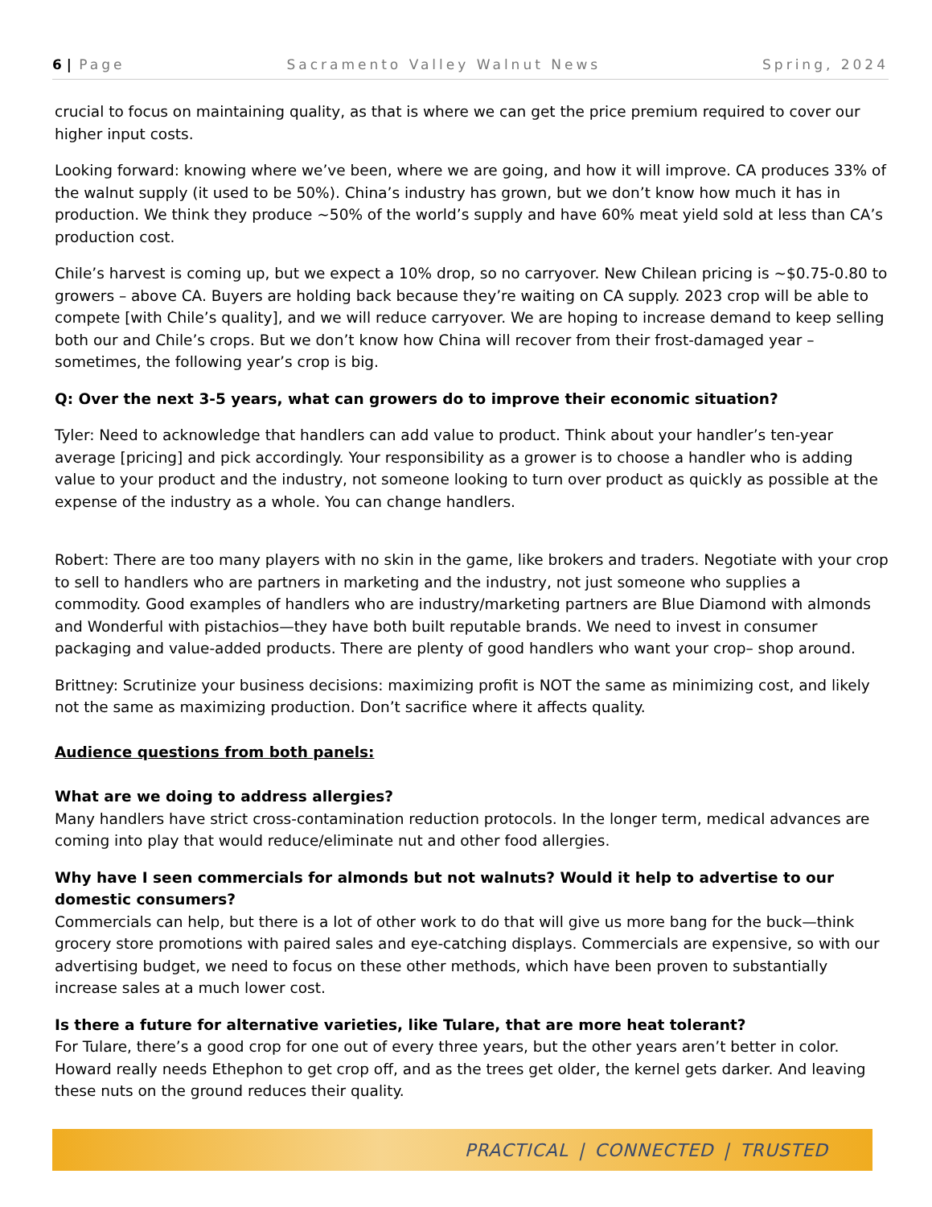6 | Page Sacramento Valley Walnut News Spring, 2024
crucial to focus on maintaining quality, as that is where we can get the price premium required to cover our higher input costs.
Looking forward: knowing where we’ve been, where we are going, and how it will improve. CA produces 33% of the walnut supply (it used to be 50%). China’s industry has grown, but we don’t know how much it has in production. We think they produce ~50% of the world’s supply and have 60% meat yield sold at less than CA’s production cost.
Chile’s harvest is coming up, but we expect a 10% drop, so no carryover. New Chilean pricing is ~$0.75-0.80 to growers – above CA. Buyers are holding back because they’re waiting on CA supply. 2023 crop will be able to compete [with Chile’s quality], and we will reduce carryover. We are hoping to increase demand to keep selling both our and Chile’s crops. But we don’t know how China will recover from their frost-damaged year – sometimes, the following year’s crop is big.
Q: Over the next 3-5 years, what can growers do to improve their economic situation?
Tyler: Need to acknowledge that handlers can add value to product. Think about your handler’s ten-year average [pricing] and pick accordingly. Your responsibility as a grower is to choose a handler who is adding value to your product and the industry, not someone looking to turn over product as quickly as possible at the expense of the industry as a whole. You can change handlers.
Robert: There are too many players with no skin in the game, like brokers and traders. Negotiate with your crop to sell to handlers who are partners in marketing and the industry, not just someone who supplies a commodity. Good examples of handlers who are industry/marketing partners are Blue Diamond with almonds and Wonderful with pistachios—they have both built reputable brands. We need to invest in consumer packaging and value-added products. There are plenty of good handlers who want your crop– shop around.
Brittney: Scrutinize your business decisions: maximizing profit is NOT the same as minimizing cost, and likely not the same as maximizing production. Don’t sacrifice where it affects quality.
Audience questions from both panels:
What are we doing to address allergies?
Many handlers have strict cross-contamination reduction protocols. In the longer term, medical advances are coming into play that would reduce/eliminate nut and other food allergies.
Why have I seen commercials for almonds but not walnuts? Would it help to advertise to our domestic consumers?
Commercials can help, but there is a lot of other work to do that will give us more bang for the buck—think grocery store promotions with paired sales and eye-catching displays. Commercials are expensive, so with our advertising budget, we need to focus on these other methods, which have been proven to substantially increase sales at a much lower cost.
Is there a future for alternative varieties, like Tulare, that are more heat tolerant?
For Tulare, there’s a good crop for one out of every three years, but the other years aren’t better in color. Howard really needs Ethephon to get crop off, and as the trees get older, the kernel gets darker. And leaving these nuts on the ground reduces their quality.
PRACTICAL | CONNECTED | TRUSTED